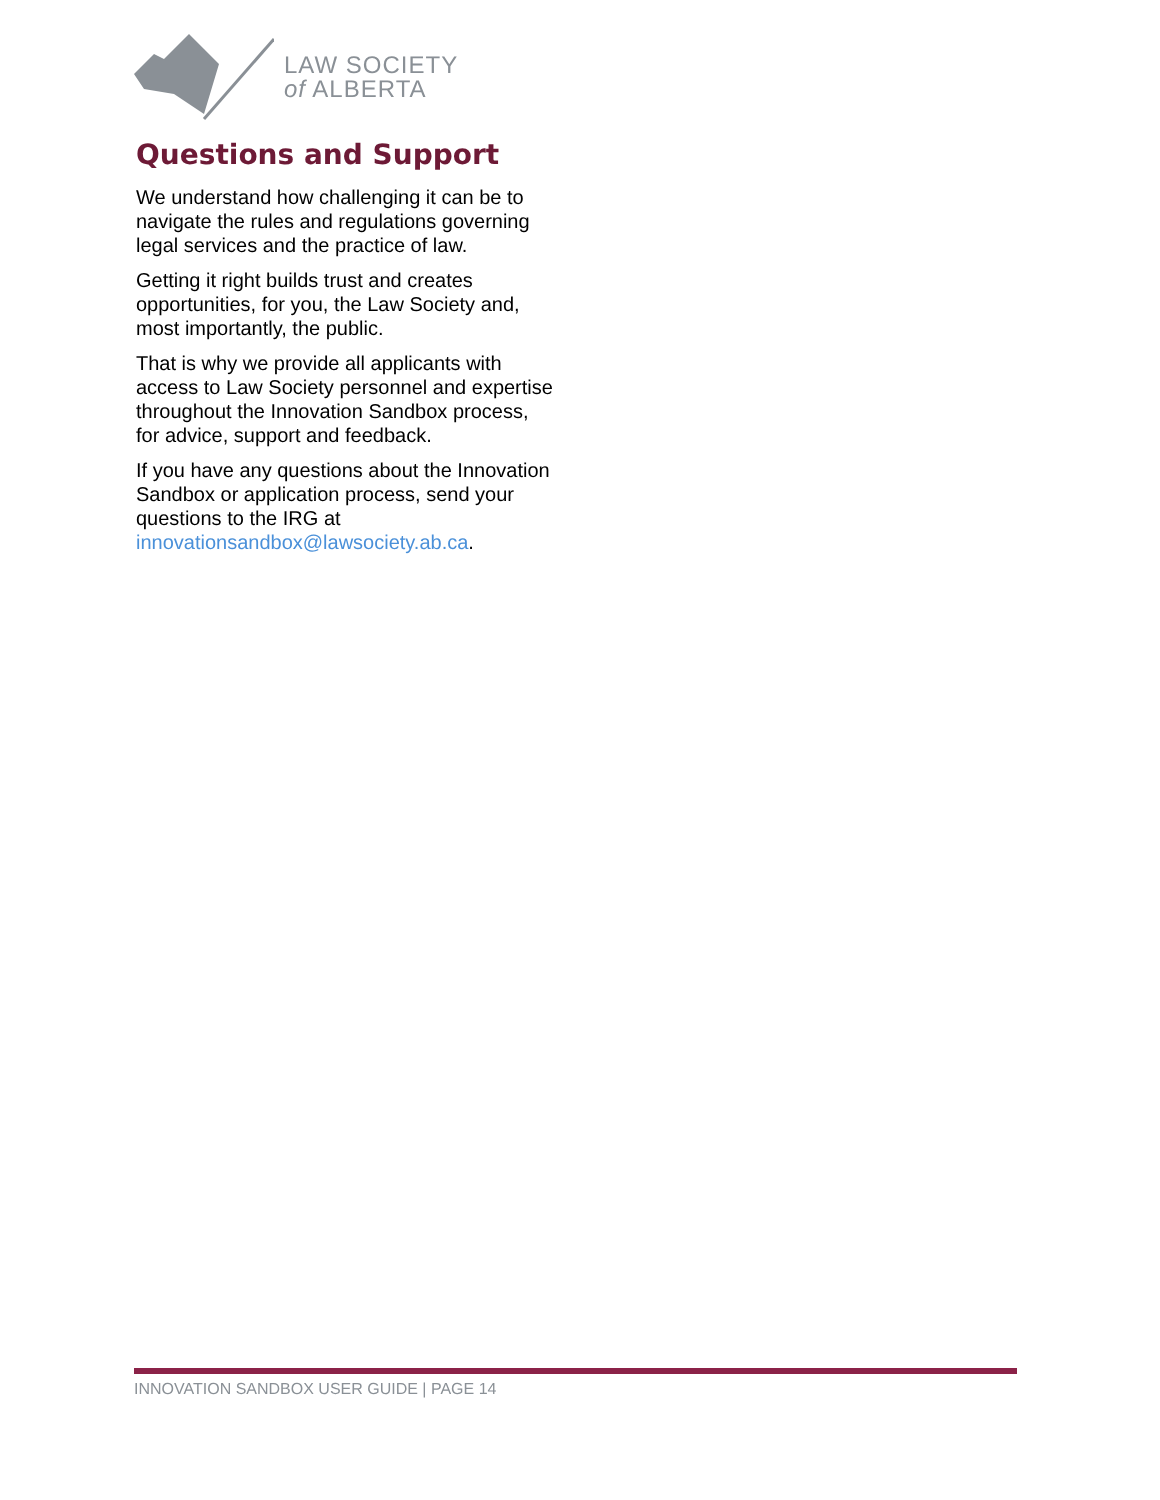LAW SOCIETY
of ALBERTA
Questions and Support
We understand how challenging it can be to navigate the rules and regulations governing legal services and the practice of law.
Getting it right builds trust and creates opportunities, for you, the Law Society and, most importantly, the public.
That is why we provide all applicants with access to Law Society personnel and expertise throughout the Innovation Sandbox process, for advice, support and feedback.
If you have any questions about the Innovation Sandbox or application process, send your questions to the IRG at innovationsandbox@lawsociety.ab.ca.
INNOVATION SANDBOX USER GUIDE | PAGE 14